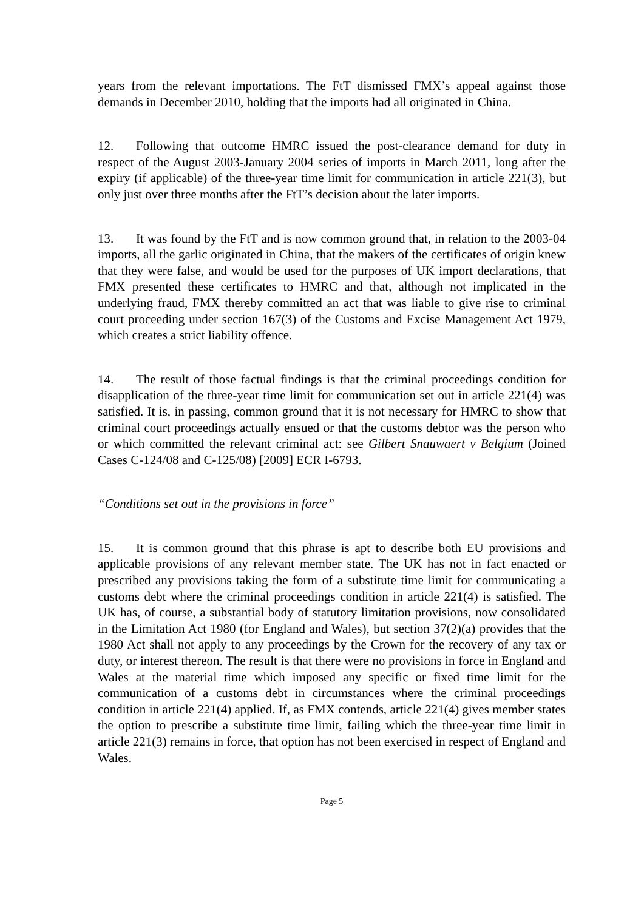years from the relevant importations. The FtT dismissed FMX’s appeal against those demands in December 2010, holding that the imports had all originated in China.
12. Following that outcome HMRC issued the post-clearance demand for duty in respect of the August 2003-January 2004 series of imports in March 2011, long after the expiry (if applicable) of the three-year time limit for communication in article 221(3), but only just over three months after the FtT’s decision about the later imports.
13. It was found by the FtT and is now common ground that, in relation to the 2003-04 imports, all the garlic originated in China, that the makers of the certificates of origin knew that they were false, and would be used for the purposes of UK import declarations, that FMX presented these certificates to HMRC and that, although not implicated in the underlying fraud, FMX thereby committed an act that was liable to give rise to criminal court proceeding under section 167(3) of the Customs and Excise Management Act 1979, which creates a strict liability offence.
14. The result of those factual findings is that the criminal proceedings condition for disapplication of the three-year time limit for communication set out in article 221(4) was satisfied. It is, in passing, common ground that it is not necessary for HMRC to show that criminal court proceedings actually ensued or that the customs debtor was the person who or which committed the relevant criminal act: see Gilbert Snauwaert v Belgium (Joined Cases C-124/08 and C-125/08) [2009] ECR I-6793.
“Conditions set out in the provisions in force”
15. It is common ground that this phrase is apt to describe both EU provisions and applicable provisions of any relevant member state. The UK has not in fact enacted or prescribed any provisions taking the form of a substitute time limit for communicating a customs debt where the criminal proceedings condition in article 221(4) is satisfied. The UK has, of course, a substantial body of statutory limitation provisions, now consolidated in the Limitation Act 1980 (for England and Wales), but section 37(2)(a) provides that the 1980 Act shall not apply to any proceedings by the Crown for the recovery of any tax or duty, or interest thereon. The result is that there were no provisions in force in England and Wales at the material time which imposed any specific or fixed time limit for the communication of a customs debt in circumstances where the criminal proceedings condition in article 221(4) applied. If, as FMX contends, article 221(4) gives member states the option to prescribe a substitute time limit, failing which the three-year time limit in article 221(3) remains in force, that option has not been exercised in respect of England and Wales.
Page 5